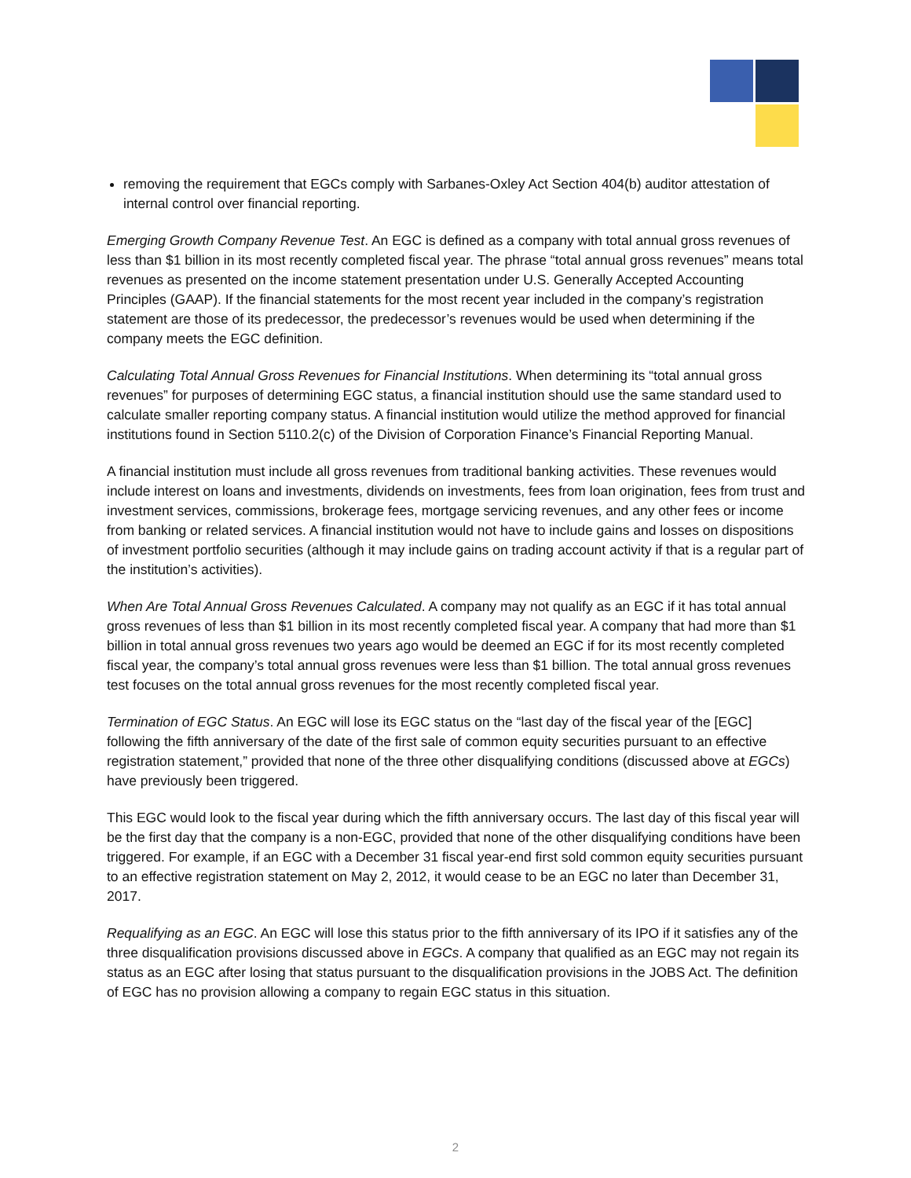removing the requirement that EGCs comply with Sarbanes-Oxley Act Section 404(b) auditor attestation of internal control over financial reporting.
Emerging Growth Company Revenue Test. An EGC is defined as a company with total annual gross revenues of less than $1 billion in its most recently completed fiscal year. The phrase “total annual gross revenues” means total revenues as presented on the income statement presentation under U.S. Generally Accepted Accounting Principles (GAAP). If the financial statements for the most recent year included in the company’s registration statement are those of its predecessor, the predecessor’s revenues would be used when determining if the company meets the EGC definition.
Calculating Total Annual Gross Revenues for Financial Institutions. When determining its “total annual gross revenues” for purposes of determining EGC status, a financial institution should use the same standard used to calculate smaller reporting company status. A financial institution would utilize the method approved for financial institutions found in Section 5110.2(c) of the Division of Corporation Finance’s Financial Reporting Manual.
A financial institution must include all gross revenues from traditional banking activities. These revenues would include interest on loans and investments, dividends on investments, fees from loan origination, fees from trust and investment services, commissions, brokerage fees, mortgage servicing revenues, and any other fees or income from banking or related services. A financial institution would not have to include gains and losses on dispositions of investment portfolio securities (although it may include gains on trading account activity if that is a regular part of the institution’s activities).
When Are Total Annual Gross Revenues Calculated. A company may not qualify as an EGC if it has total annual gross revenues of less than $1 billion in its most recently completed fiscal year. A company that had more than $1 billion in total annual gross revenues two years ago would be deemed an EGC if for its most recently completed fiscal year, the company’s total annual gross revenues were less than $1 billion. The total annual gross revenues test focuses on the total annual gross revenues for the most recently completed fiscal year.
Termination of EGC Status. An EGC will lose its EGC status on the “last day of the fiscal year of the [EGC] following the fifth anniversary of the date of the first sale of common equity securities pursuant to an effective registration statement,” provided that none of the three other disqualifying conditions (discussed above at EGCs) have previously been triggered.
This EGC would look to the fiscal year during which the fifth anniversary occurs. The last day of this fiscal year will be the first day that the company is a non-EGC, provided that none of the other disqualifying conditions have been triggered. For example, if an EGC with a December 31 fiscal year-end first sold common equity securities pursuant to an effective registration statement on May 2, 2012, it would cease to be an EGC no later than December 31, 2017.
Requalifying as an EGC. An EGC will lose this status prior to the fifth anniversary of its IPO if it satisfies any of the three disqualification provisions discussed above in EGCs. A company that qualified as an EGC may not regain its status as an EGC after losing that status pursuant to the disqualification provisions in the JOBS Act. The definition of EGC has no provision allowing a company to regain EGC status in this situation.
2